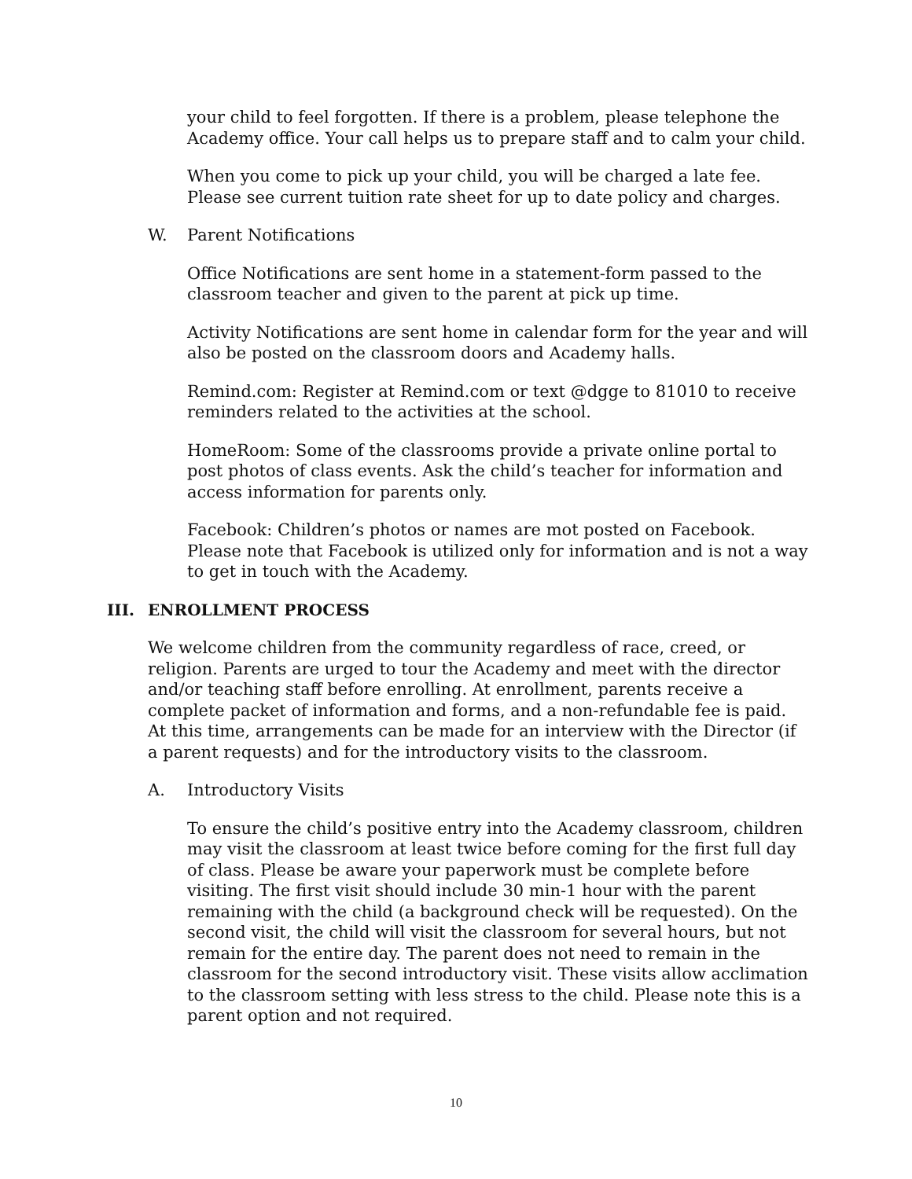your child to feel forgotten. If there is a problem, please telephone the Academy office. Your call helps us to prepare staff and to calm your child.
When you come to pick up your child, you will be charged a late fee. Please see current tuition rate sheet for up to date policy and charges.
W. Parent Notifications
Office Notifications are sent home in a statement-form passed to the classroom teacher and given to the parent at pick up time.
Activity Notifications are sent home in calendar form for the year and will also be posted on the classroom doors and Academy halls.
Remind.com: Register at Remind.com or text @dgge to 81010 to receive reminders related to the activities at the school.
HomeRoom: Some of the classrooms provide a private online portal to post photos of class events. Ask the child’s teacher for information and access information for parents only.
Facebook: Children’s photos or names are mot posted on Facebook. Please note that Facebook is utilized only for information and is not a way to get in touch with the Academy.
III. ENROLLMENT PROCESS
We welcome children from the community regardless of race, creed, or religion. Parents are urged to tour the Academy and meet with the director and/or teaching staff before enrolling. At enrollment, parents receive a complete packet of information and forms, and a non-refundable fee is paid. At this time, arrangements can be made for an interview with the Director (if a parent requests) and for the introductory visits to the classroom.
A. Introductory Visits
To ensure the child’s positive entry into the Academy classroom, children may visit the classroom at least twice before coming for the first full day of class. Please be aware your paperwork must be complete before visiting. The first visit should include 30 min-1 hour with the parent remaining with the child (a background check will be requested). On the second visit, the child will visit the classroom for several hours, but not remain for the entire day. The parent does not need to remain in the classroom for the second introductory visit. These visits allow acclimation to the classroom setting with less stress to the child. Please note this is a parent option and not required.
10